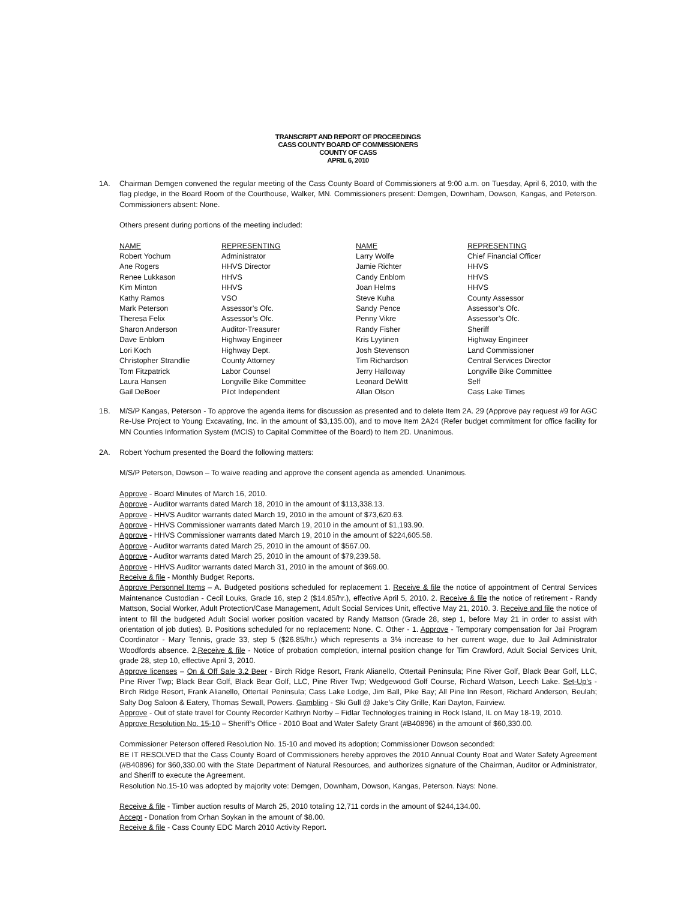TRANSCRIPT AND REPORT OF PROCEEDINGS
CASS COUNTY BOARD OF COMMISSIONERS
COUNTY OF CASS
APRIL 6, 2010
1A. Chairman Demgen convened the regular meeting of the Cass County Board of Commissioners at 9:00 a.m. on Tuesday, April 6, 2010, with the flag pledge, in the Board Room of the Courthouse, Walker, MN. Commissioners present: Demgen, Downham, Dowson, Kangas, and Peterson. Commissioners absent: None.
Others present during portions of the meeting included:
| NAME | REPRESENTING | NAME | REPRESENTING |
| --- | --- | --- | --- |
| Robert Yochum | Administrator | Larry Wolfe | Chief Financial Officer |
| Ane Rogers | HHVS Director | Jamie Richter | HHVS |
| Renee Lukkason | HHVS | Candy Enblom | HHVS |
| Kim Minton | HHVS | Joan Helms | HHVS |
| Kathy Ramos | VSO | Steve Kuha | County Assessor |
| Mark Peterson | Assessor’s Ofc. | Sandy Pence | Assessor’s Ofc. |
| Theresa Felix | Assessor’s Ofc. | Penny Vikre | Assessor’s Ofc. |
| Sharon Anderson | Auditor-Treasurer | Randy Fisher | Sheriff |
| Dave Enblom | Highway Engineer | Kris Lyytinen | Highway Engineer |
| Lori Koch | Highway Dept. | Josh Stevenson | Land Commissioner |
| Christopher Strandlie | County Attorney | Tim Richardson | Central Services Director |
| Tom Fitzpatrick | Labor Counsel | Jerry Halloway | Longville Bike Committee |
| Laura Hansen | Longville Bike Committee | Leonard DeWitt | Self |
| Gail DeBoer | Pilot Independent | Allan Olson | Cass Lake Times |
1B. M/S/P Kangas, Peterson - To approve the agenda items for discussion as presented and to delete Item 2A. 29 (Approve pay request #9 for AGC Re-Use Project to Young Excavating, Inc. in the amount of $3,135.00), and to move Item 2A24 (Refer budget commitment for office facility for MN Counties Information System (MCIS) to Capital Committee of the Board) to Item 2D. Unanimous.
2A. Robert Yochum presented the Board the following matters:
M/S/P Peterson, Dowson – To waive reading and approve the consent agenda as amended. Unanimous.
Approve - Board Minutes of March 16, 2010.
Approve - Auditor warrants dated March 18, 2010 in the amount of $113,338.13.
Approve - HHVS Auditor warrants dated March 19, 2010 in the amount of $73,620.63.
Approve - HHVS Commissioner warrants dated March 19, 2010 in the amount of $1,193.90.
Approve - HHVS Commissioner warrants dated March 19, 2010 in the amount of $224,605.58.
Approve - Auditor warrants dated March 25, 2010 in the amount of $567.00.
Approve - Auditor warrants dated March 25, 2010 in the amount of $79,239.58.
Approve - HHVS Auditor warrants dated March 31, 2010 in the amount of $69.00.
Receive & file - Monthly Budget Reports.
Approve Personnel Items – A. Budgeted positions scheduled for replacement 1. Receive & file the notice of appointment of Central Services Maintenance Custodian - Cecil Louks, Grade 16, step 2 ($14.85/hr.), effective April 5, 2010. 2. Receive & file the notice of retirement - Randy Mattson, Social Worker, Adult Protection/Case Management, Adult Social Services Unit, effective May 21, 2010. 3. Receive and file the notice of intent to fill the budgeted Adult Social worker position vacated by Randy Mattson (Grade 28, step 1, before May 21 in order to assist with orientation of job duties). B. Positions scheduled for no replacement: None. C. Other - 1. Approve - Temporary compensation for Jail Program Coordinator - Mary Tennis, grade 33, step 5 ($26.85/hr.) which represents a 3% increase to her current wage, due to Jail Administrator Woodfords absence. 2.Receive & file - Notice of probation completion, internal position change for Tim Crawford, Adult Social Services Unit, grade 28, step 10, effective April 3, 2010.
Approve licenses – On & Off Sale 3.2 Beer - Birch Ridge Resort, Frank Alianello, Ottertail Peninsula; Pine River Golf, Black Bear Golf, LLC, Pine River Twp; Black Bear Golf, Black Bear Golf, LLC, Pine River Twp; Wedgewood Golf Course, Richard Watson, Leech Lake. Set-Up’s - Birch Ridge Resort, Frank Alianello, Ottertail Peninsula; Cass Lake Lodge, Jim Ball, Pike Bay; All Pine Inn Resort, Richard Anderson, Beulah; Salty Dog Saloon & Eatery, Thomas Sewall, Powers. Gambling - Ski Gull @ Jake’s City Grille, Kari Dayton, Fairview.
Approve - Out of state travel for County Recorder Kathryn Norby – Fidlar Technologies training in Rock Island, IL on May 18-19, 2010.
Approve Resolution No. 15-10 – Sheriff’s Office - 2010 Boat and Water Safety Grant (#B40896) in the amount of $60,330.00.
Commissioner Peterson offered Resolution No. 15-10 and moved its adoption; Commissioner Dowson seconded:
BE IT RESOLVED that the Cass County Board of Commissioners hereby approves the 2010 Annual County Boat and Water Safety Agreement (#B40896) for $60,330.00 with the State Department of Natural Resources, and authorizes signature of the Chairman, Auditor or Administrator, and Sheriff to execute the Agreement.
Resolution No.15-10 was adopted by majority vote: Demgen, Downham, Dowson, Kangas, Peterson. Nays: None.
Receive & file - Timber auction results of March 25, 2010 totaling 12,711 cords in the amount of $244,134.00.
Accept - Donation from Orhan Soykan in the amount of $8.00.
Receive & file - Cass County EDC March 2010 Activity Report.